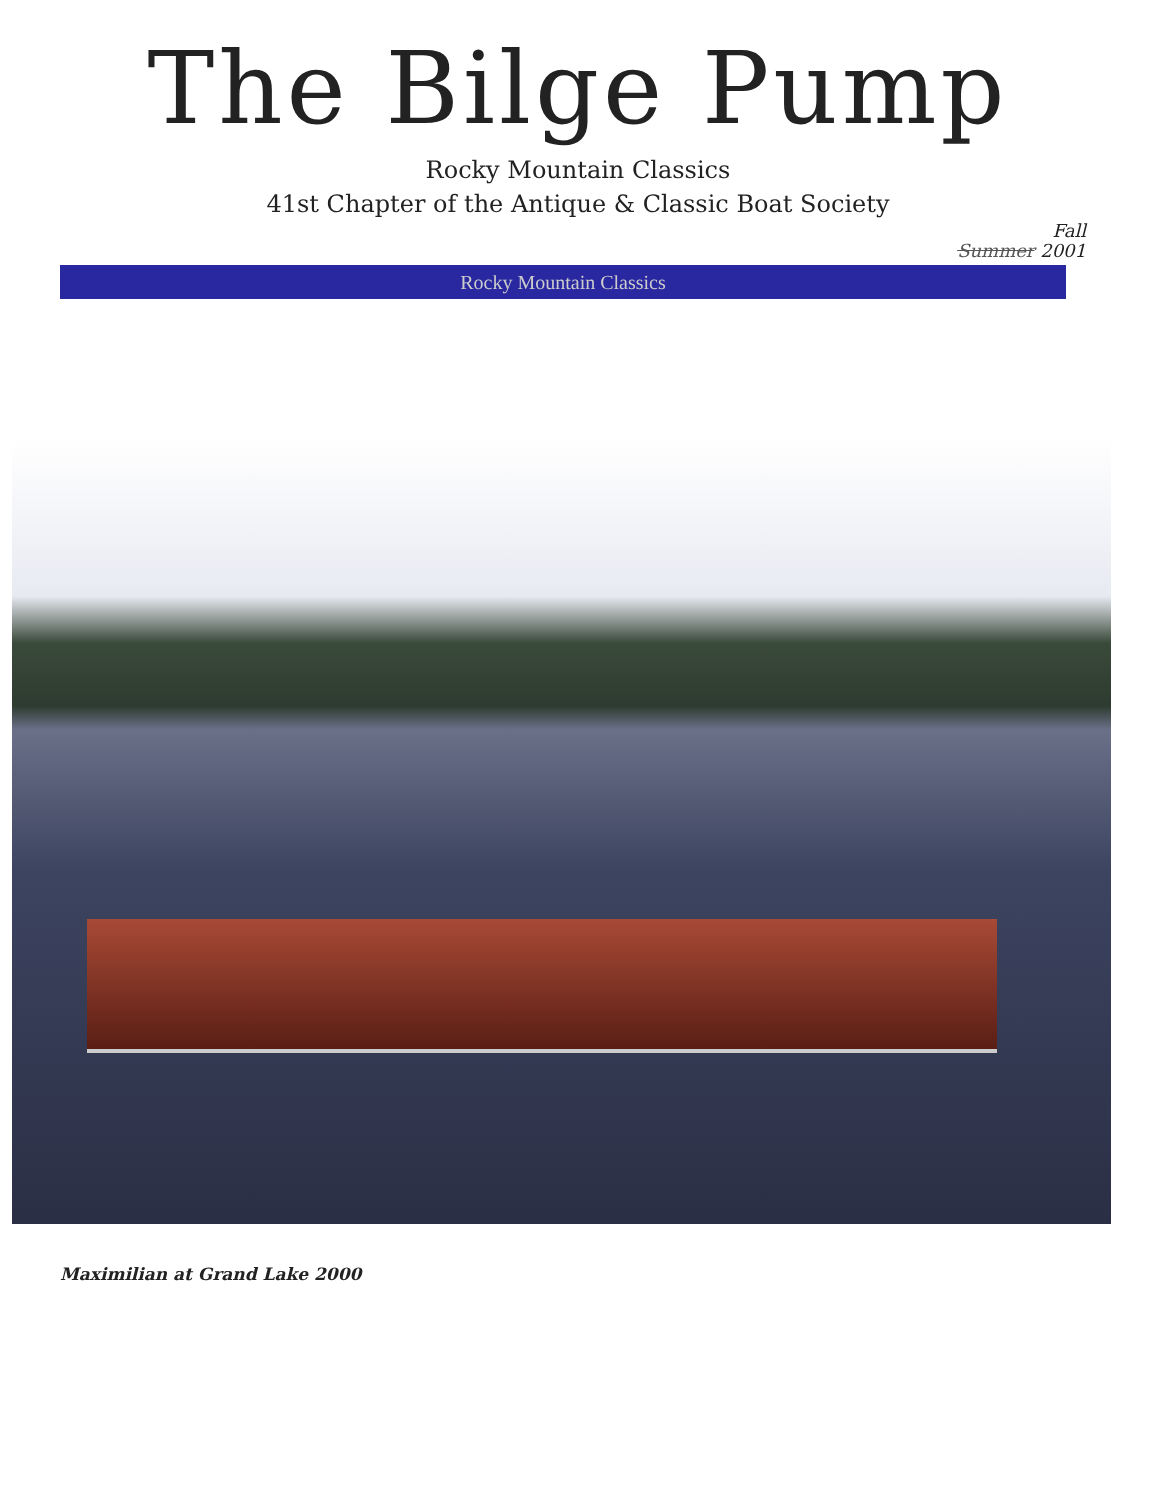The Bilge Pump
Rocky Mountain Classics
41st Chapter of the Antique & Classic Boat Society
Fall
Summer 2001
Rocky Mountain Classics
Maximilian at Grand Lake 2000